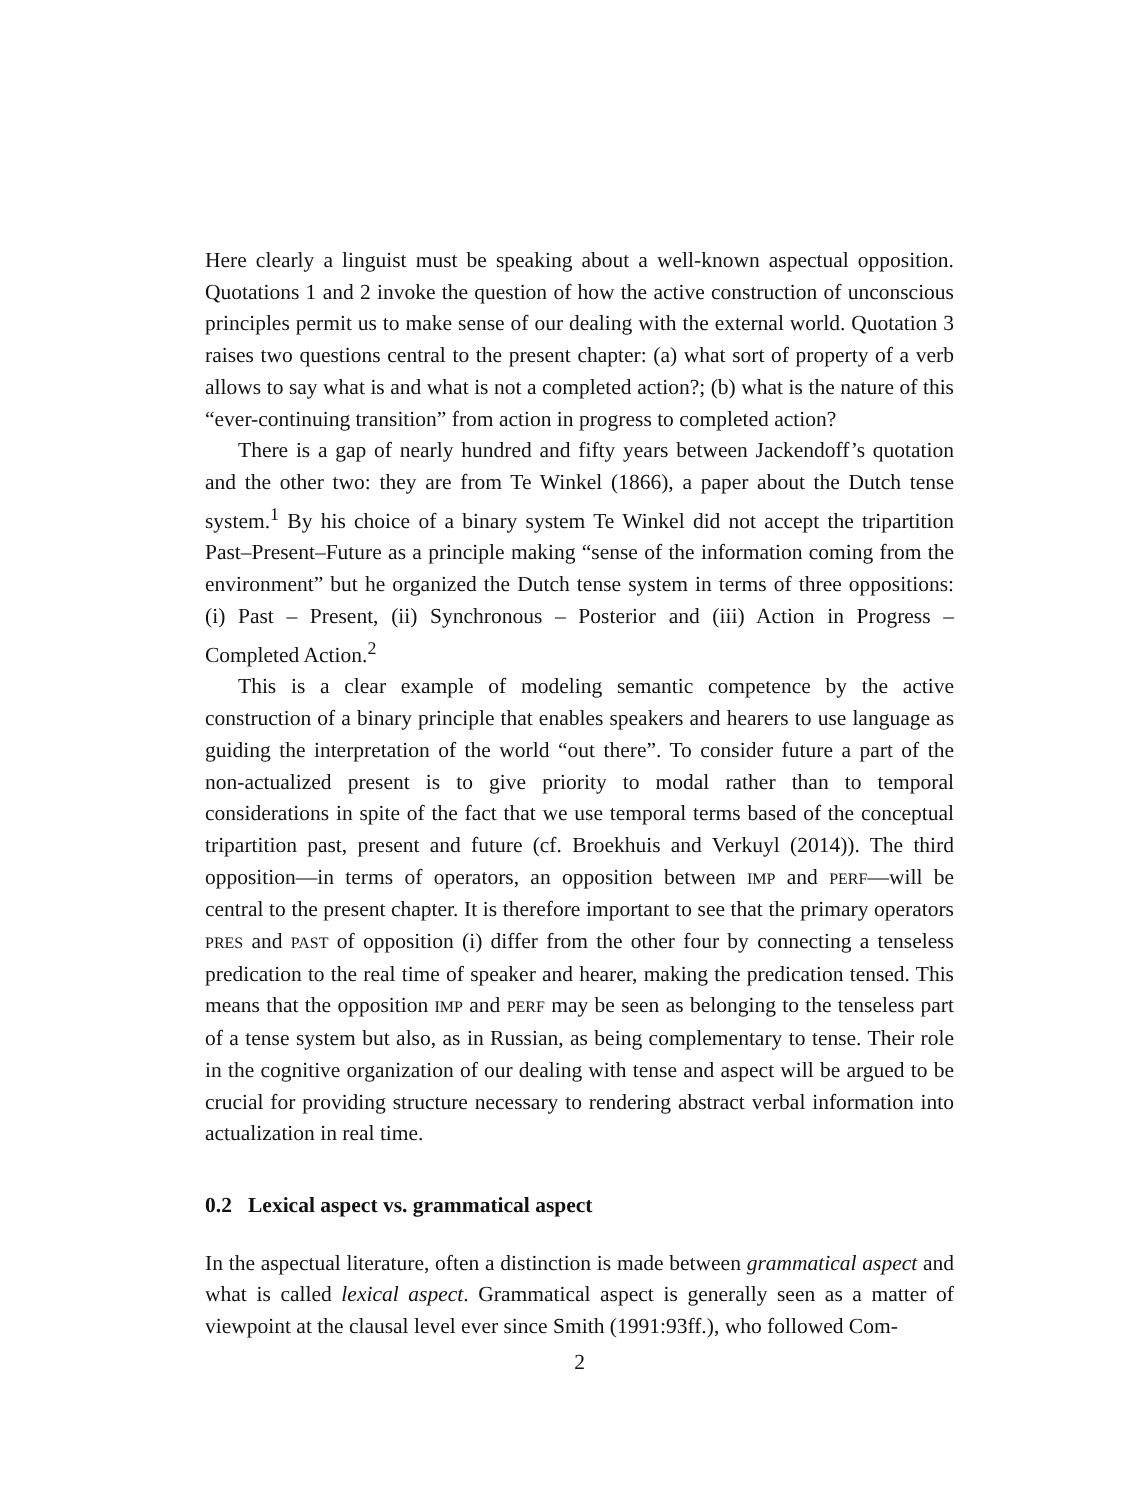Here clearly a linguist must be speaking about a well-known aspectual opposition. Quotations 1 and 2 invoke the question of how the active construction of unconscious principles permit us to make sense of our dealing with the external world. Quotation 3 raises two questions central to the present chapter: (a) what sort of property of a verb allows to say what is and what is not a completed action?; (b) what is the nature of this “ever-continuing transition” from action in progress to completed action?
There is a gap of nearly hundred and fifty years between Jackendoff’s quotation and the other two: they are from Te Winkel (1866), a paper about the Dutch tense system.<sup>1</sup> By his choice of a binary system Te Winkel did not accept the tripartition Past–Present–Future as a principle making “sense of the information coming from the environment” but he organized the Dutch tense system in terms of three oppositions: (i) Past – Present, (ii) Synchronous – Posterior and (iii) Action in Progress – Completed Action.<sup>2</sup>
This is a clear example of modeling semantic competence by the active construction of a binary principle that enables speakers and hearers to use language as guiding the interpretation of the world “out there”. To consider future a part of the non-actualized present is to give priority to modal rather than to temporal considerations in spite of the fact that we use temporal terms based of the conceptual tripartition past, present and future (cf. Broekhuis and Verkuyl (2014)). The third opposition—in terms of operators, an opposition between IMP and PERF—will be central to the present chapter. It is therefore important to see that the primary operators PRES and PAST of opposition (i) differ from the other four by connecting a tenseless predication to the real time of speaker and hearer, making the predication tensed. This means that the opposition IMP and PERF may be seen as belonging to the tenseless part of a tense system but also, as in Russian, as being complementary to tense. Their role in the cognitive organization of our dealing with tense and aspect will be argued to be crucial for providing structure necessary to rendering abstract verbal information into actualization in real time.
0.2 Lexical aspect vs. grammatical aspect
In the aspectual literature, often a distinction is made between grammatical aspect and what is called lexical aspect. Grammatical aspect is generally seen as a matter of viewpoint at the clausal level ever since Smith (1991:93ff.), who followed Com-
2